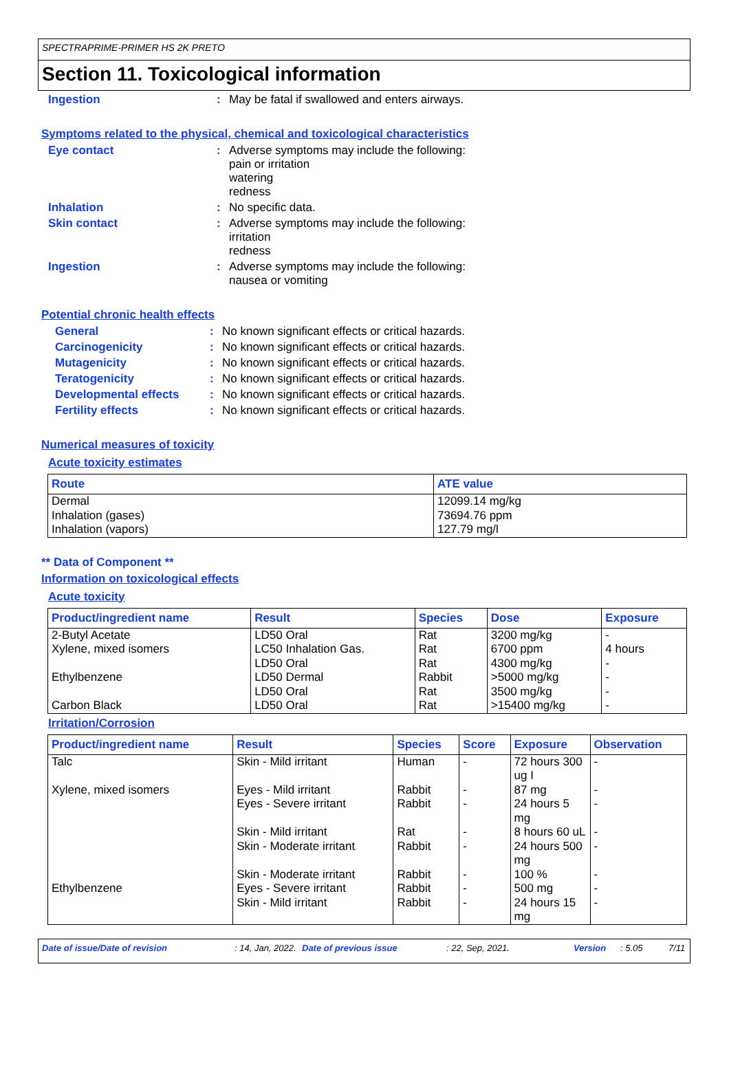SPECTRAPRIME-PRIMER HS 2K PRETO
Section 11. Toxicological information
Ingestion : May be fatal if swallowed and enters airways.
Symptoms related to the physical, chemical and toxicological characteristics
Eye contact : Adverse symptoms may include the following:
pain or irritation
watering
redness
Inhalation : No specific data.
Skin contact : Adverse symptoms may include the following:
irritation
redness
Ingestion : Adverse symptoms may include the following:
nausea or vomiting
Potential chronic health effects
General : No known significant effects or critical hazards.
Carcinogenicity : No known significant effects or critical hazards.
Mutagenicity : No known significant effects or critical hazards.
Teratogenicity : No known significant effects or critical hazards.
Developmental effects : No known significant effects or critical hazards.
Fertility effects : No known significant effects or critical hazards.
Numerical measures of toxicity
Acute toxicity estimates
| Route | ATE value |
| --- | --- |
| Dermal Inhalation (gases) Inhalation (vapors) | 12099.14 mg/kg 73694.76 ppm 127.79 mg/l |
** Data of Component **
Information on toxicological effects
Acute toxicity
| Product/ingredient name | Result | Species | Dose | Exposure |
| --- | --- | --- | --- | --- |
| 2-Butyl Acetate Xylene, mixed isomers Ethylbenzene Carbon Black | LD50 Oral LC50 Inhalation Gas. LD50 Oral LD50 Dermal LD50 Oral LD50 Oral | Rat Rat Rat Rabbit Rat Rat | 3200 mg/kg 6700 ppm 4300 mg/kg >5000 mg/kg 3500 mg/kg >15400 mg/kg | - 4 hours - - - - |
Irritation/Corrosion
| Product/ingredient name | Result | Species | Score | Exposure | Observation |
| --- | --- | --- | --- | --- | --- |
| Talc Xylene, mixed isomers Ethylbenzene | Skin - Mild irritant Eyes - Mild irritant Eyes - Severe irritant Skin - Mild irritant Skin - Moderate irritant Skin - Moderate irritant Eyes - Severe irritant Skin - Mild irritant | Human Rabbit Rabbit Rat Rabbit Rabbit Rabbit Rabbit | - - - - - - - - | 72 hours 300 ug I 87 mg 24 hours 5 mg 8 hours 60 uL 24 hours 500 mg 100 % 500 mg 24 hours 15 mg | - - - - - - - - |
Date of issue/Date of revision: 14, Jan, 2022. Date of previous issue: 22, Sep, 2021. Version: 5.05 7/11